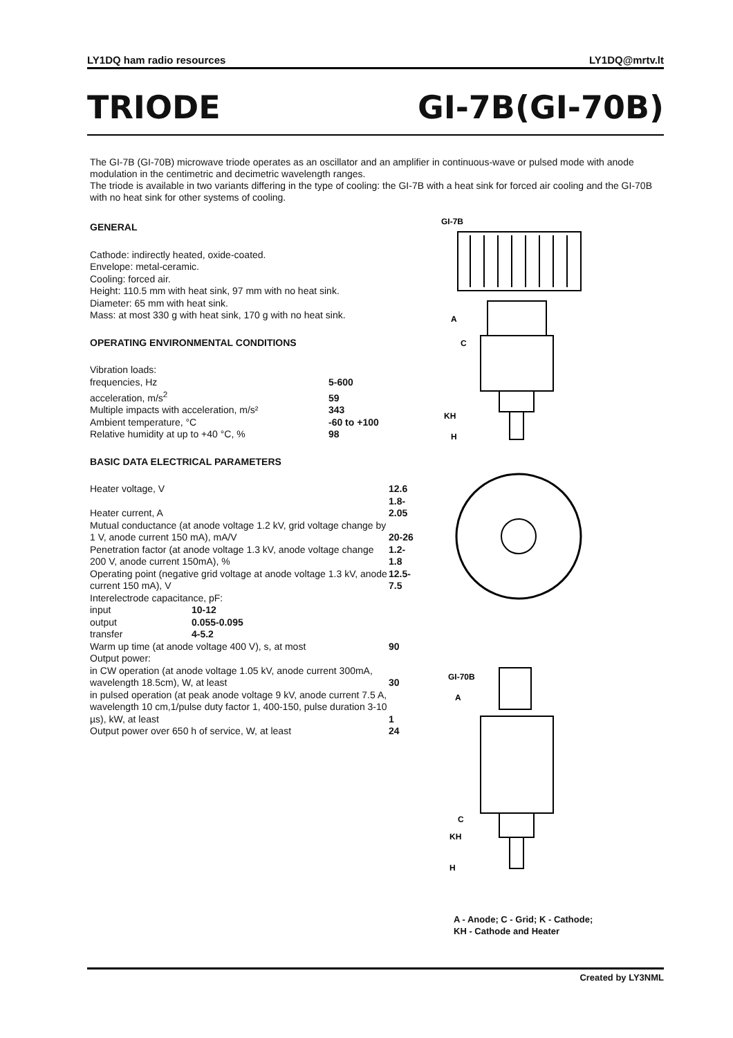LY1DQ ham radio resources LY1DQ@mrtv.lt
TRIODE GI-7B(GI-70B)
The GI-7B (GI-70B) microwave triode operates as an oscillator and an amplifier in continuous-wave or pulsed mode with anode modulation in the centimetric and decimetric wavelength ranges.
The triode is available in two variants differing in the type of cooling: the GI-7B with a heat sink for forced air cooling and the GI-70B with no heat sink for other systems of cooling.
GENERAL
Cathode: indirectly heated, oxide-coated.
Envelope: metal-ceramic.
Cooling: forced air.
Height: 110.5 mm with heat sink, 97 mm with no heat sink.
Diameter: 65 mm with heat sink.
Mass: at most 330 g with heat sink, 170 g with no heat sink.
OPERATING ENVIRONMENTAL CONDITIONS
| Vibration loads: | |
| frequencies, Hz | 5-600 |
| acceleration, m/s<sup>2</sup> | 59 |
| Multiple impacts with acceleration, m/s² | 343 |
| Ambient temperature, °C | -60 to +100 |
| Relative humidity at up to +40 °C, % | 98 |
BASIC DATA ELECTRICAL PARAMETERS
| Heater voltage, V | | 12.6 |
| Heater current, A | | 1.8-2.05 |
| Mutual conductance (at anode voltage 1.2 kV, grid voltage change by 1 V, anode current 150 mA), mA/V | | 20-26 |
| Penetration factor (at anode voltage 1.3 kV, anode voltage change 200 V, anode current 150mA), % | | 1.2-1.8 |
| Operating point (negative grid voltage at anode voltage 1.3 kV, anode current 150 mA), V | | 12.5-7.5 |
| Interelectrode capacitance, pF: | | |
| input | 10-12 | |
| output | 0.055-0.095 | |
| transfer | 4-5.2 | |
| Warm up time (at anode voltage 400 V), s, at most | | 90 |
| Output power: | | |
| in CW operation (at anode voltage 1.05 kV, anode current 300mA, wavelength 18.5cm), W, at least | | 30 |
| in pulsed operation (at peak anode voltage 9 kV, anode current 7.5 A, wavelength 10 cm,1/pulse duty factor 1, 400-150, pulse duration 3-10 µs), kW, at least | | 1 |
| Output power over 650 h of service, W, at least | | 24 |
GI-7B
A
C
KH
H
GI-70B
A
C
KH
H
A - Anode; C - Grid; K - Cathode;
KH - Cathode and Heater
Created by LY3NML